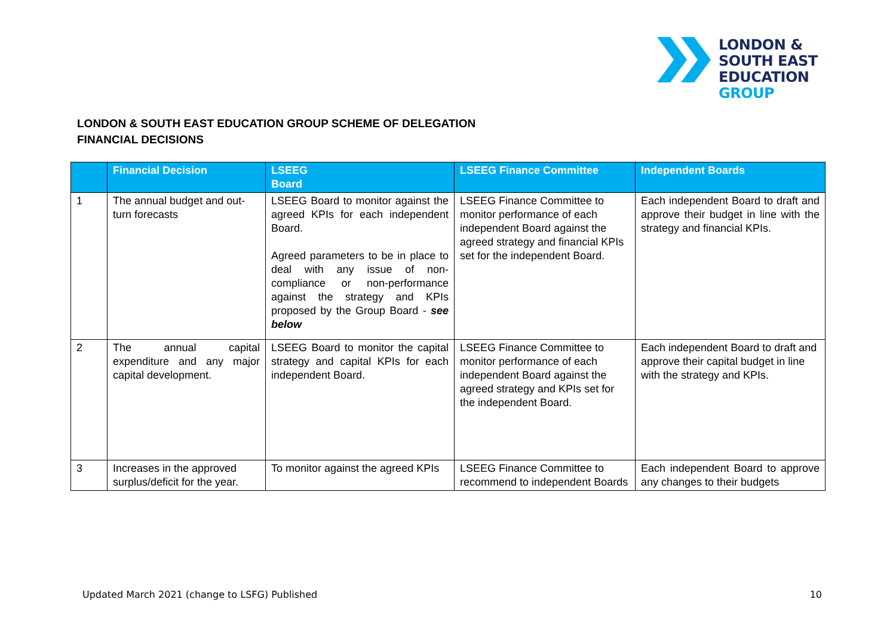LONDON &
SOUTH EAST
EDUCATION
GROUP
LONDON & SOUTH EAST EDUCATION GROUP SCHEME OF DELEGATION
FINANCIAL DECISIONS
| | Financial Decision | LSEEG Board | LSEEG Finance Committee | Independent Boards |
| --- | --- | --- | --- | --- |
| 1 | The annual budget and out-turn forecasts | LSEEG Board to monitor against the agreed KPIs for each independent Board. Agreed parameters to be in place to deal with any issue of non-compliance or non-performance against the strategy and KPIs proposed by the Group Board - see below | LSEEG Finance Committee to monitor performance of each independent Board against the agreed strategy and financial KPIs set for the independent Board. | Each independent Board to draft and approve their budget in line with the strategy and financial KPIs. |
| 2 | The annual capital expenditure and any major capital development. | LSEEG Board to monitor the capital strategy and capital KPIs for each independent Board. | LSEEG Finance Committee to monitor performance of each independent Board against the agreed strategy and KPIs set for the independent Board. | Each independent Board to draft and approve their capital budget in line with the strategy and KPIs. |
| 3 | Increases in the approved surplus/deficit for the year. | To monitor against the agreed KPIs | LSEEG Finance Committee to recommend to independent Boards | Each independent Board to approve any changes to their budgets |
Updated March 2021 (change to LSFG) Published 10